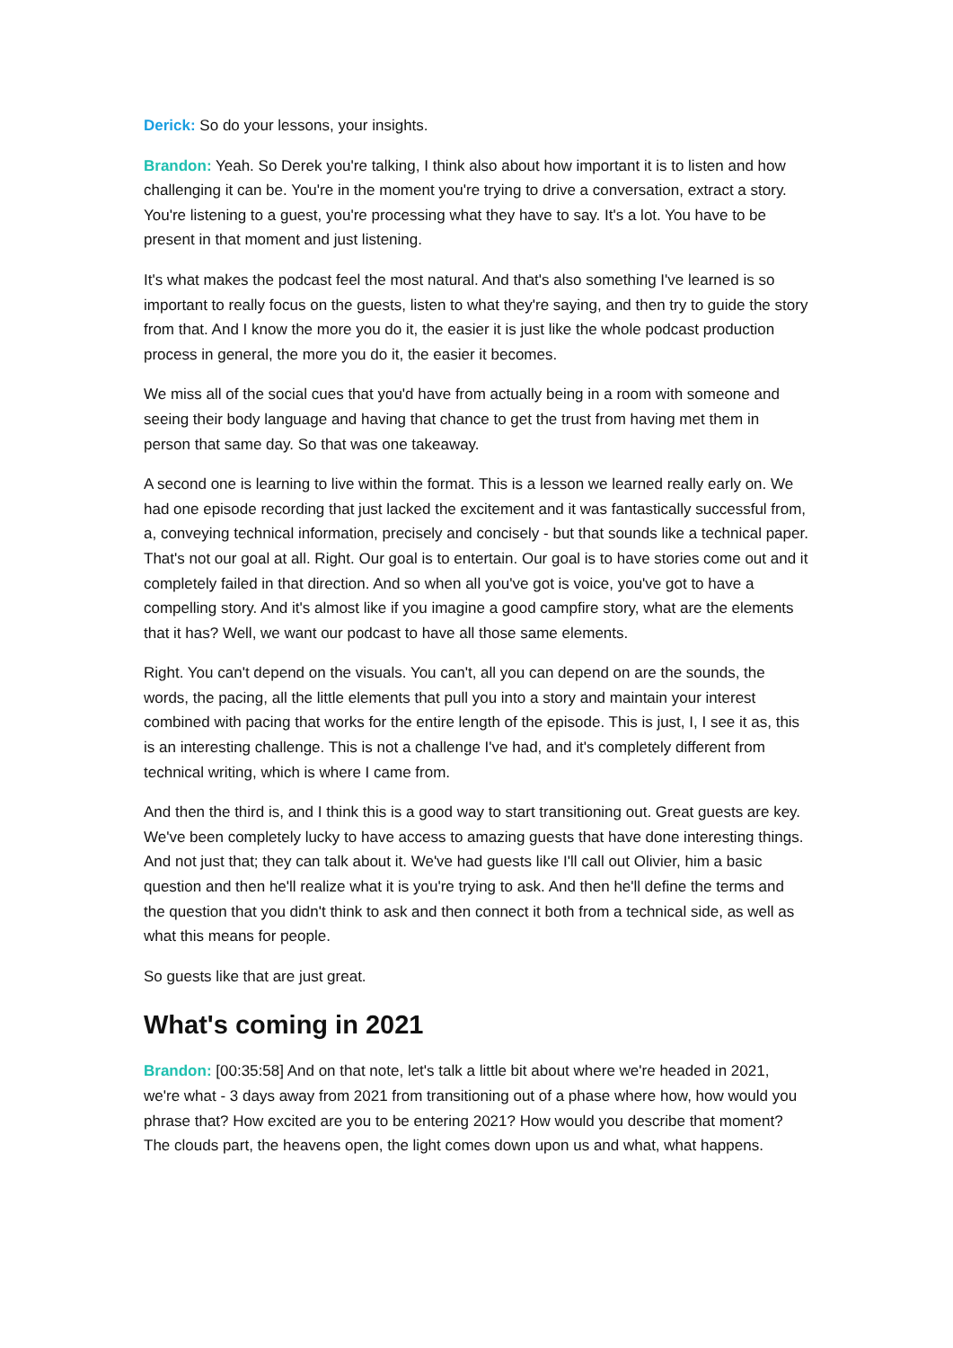Derick: So do your lessons, your insights.
Brandon: Yeah. So Derek you're talking, I think also about how important it is to listen and how challenging it can be. You're in the moment you're trying to drive a conversation, extract a story. You're listening to a guest, you're processing what they have to say. It's a lot. You have to be present in that moment and just listening.
It's what makes the podcast feel the most natural. And that's also something I've learned is so important to really focus on the guests, listen to what they're saying, and then try to guide the story from that. And I know the more you do it, the easier it is just like the whole podcast production process in general, the more you do it, the easier it becomes.
We miss all of the social cues that you'd have from actually being in a room with someone and seeing their body language and having that chance to get the trust from having met them in person that same day. So that was one takeaway.
A second one is learning to live within the format. This is a lesson we learned really early on. We had one episode recording that just lacked the excitement and it was fantastically successful from, a, conveying technical information, precisely and concisely - but that sounds like a technical paper. That's not our goal at all. Right. Our goal is to entertain. Our goal is to have stories come out and it completely failed in that direction. And so when all you've got is voice, you've got to have a compelling story. And it's almost like if you imagine a good campfire story, what are the elements that it has? Well, we want our podcast to have all those same elements.
Right. You can't depend on the visuals. You can't, all you can depend on are the sounds, the words, the pacing, all the little elements that pull you into a story and maintain your interest combined with pacing that works for the entire length of the episode. This is just, I, I see it as, this is an interesting challenge. This is not a challenge I've had, and it's completely different from technical writing, which is where I came from.
And then the third is, and I think this is a good way to start transitioning out. Great guests are key. We've been completely lucky to have access to amazing guests that have done interesting things. And not just that; they can talk about it. We've had guests like I'll call out Olivier, him a basic question and then he'll realize what it is you're trying to ask. And then he'll define the terms and the question that you didn't think to ask and then connect it both from a technical side, as well as what this means for people.
So guests like that are just great.
What's coming in 2021
Brandon: [00:35:58] And on that note, let's talk a little bit about where we're headed in 2021, we're what - 3 days away from 2021 from transitioning out of a phase where how, how would you phrase that? How excited are you to be entering 2021? How would you describe that moment? The clouds part, the heavens open, the light comes down upon us and what, what happens.